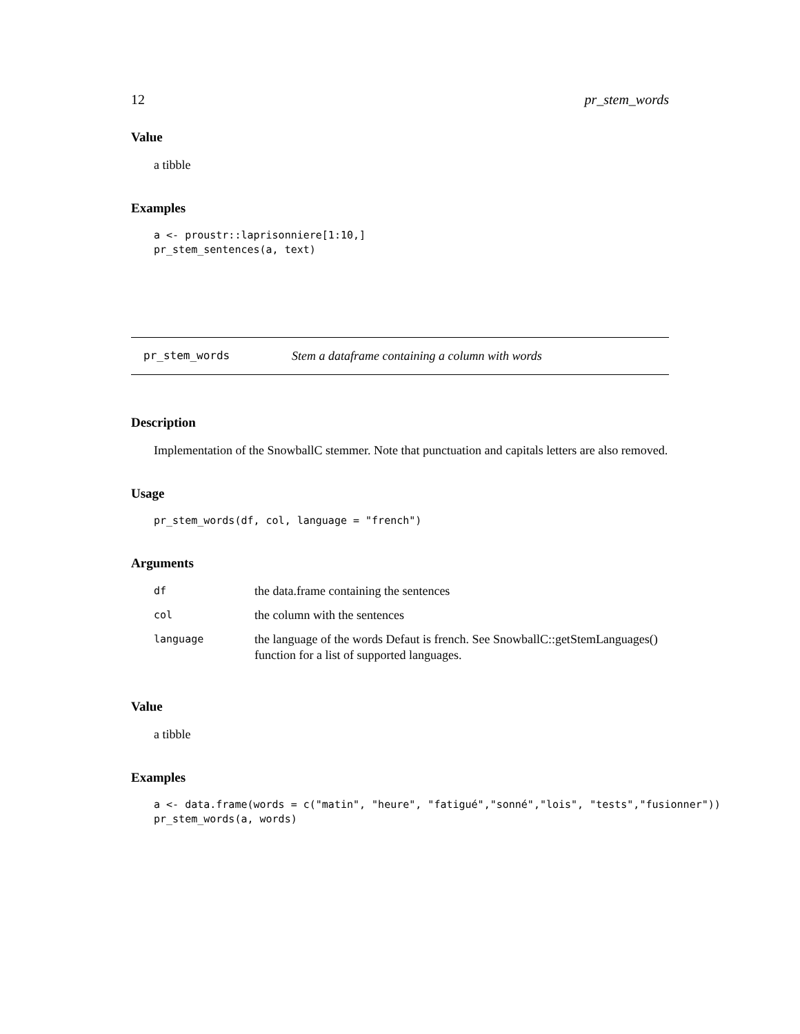12 pr_stem_words
Value
a tibble
Examples
a <- proustr::laprisonniere[1:10,]
pr_stem_sentences(a, text)
pr_stem_words Stem a dataframe containing a column with words
Description
Implementation of the SnowballC stemmer. Note that punctuation and capitals letters are also removed.
Usage
pr_stem_words(df, col, language = "french")
Arguments
| df | the data.frame containing the sentences |
| col | the column with the sentences |
| language | the language of the words Defaut is french. See SnowballC::getStemLanguages() function for a list of supported languages. |
Value
a tibble
Examples
a <- data.frame(words = c("matin", "heure", "fatigué","sonné","lois", "tests","fusionner"))
pr_stem_words(a, words)